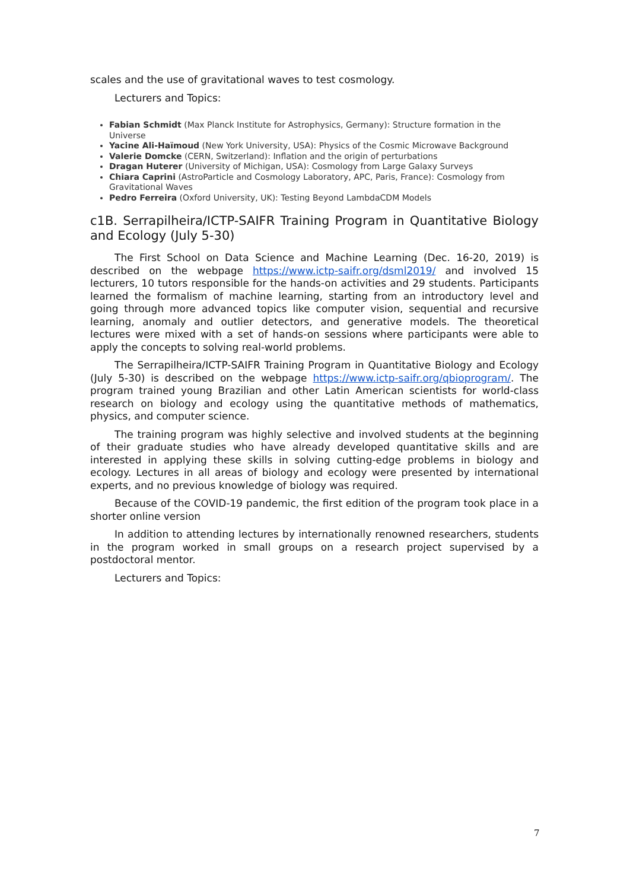scales and the use of gravitational waves to test cosmology.
Lecturers and Topics:
Fabian Schmidt (Max Planck Institute for Astrophysics, Germany): Structure formation in the Universe
Yacine Ali-Haïmoud (New York University, USA): Physics of the Cosmic Microwave Background
Valerie Domcke (CERN, Switzerland): Inflation and the origin of perturbations
Dragan Huterer (University of Michigan, USA): Cosmology from Large Galaxy Surveys
Chiara Caprini (AstroParticle and Cosmology Laboratory, APC, Paris, France): Cosmology from Gravitational Waves
Pedro Ferreira (Oxford University, UK): Testing Beyond LambdaCDM Models
c1B. Serrapilheira/ICTP-SAIFR Training Program in Quantitative Biology and Ecology (July 5-30)
The First School on Data Science and Machine Learning (Dec. 16-20, 2019) is described on the webpage https://www.ictp-saifr.org/dsml2019/ and involved 15 lecturers, 10 tutors responsible for the hands-on activities and 29 students. Participants learned the formalism of machine learning, starting from an introductory level and going through more advanced topics like computer vision, sequential and recursive learning, anomaly and outlier detectors, and generative models. The theoretical lectures were mixed with a set of hands-on sessions where participants were able to apply the concepts to solving real-world problems.
The Serrapilheira/ICTP-SAIFR Training Program in Quantitative Biology and Ecology (July 5-30) is described on the webpage https://www.ictp-saifr.org/qbioprogram/. The program trained young Brazilian and other Latin American scientists for world-class research on biology and ecology using the quantitative methods of mathematics, physics, and computer science.
The training program was highly selective and involved students at the beginning of their graduate studies who have already developed quantitative skills and are interested in applying these skills in solving cutting-edge problems in biology and ecology. Lectures in all areas of biology and ecology were presented by international experts, and no previous knowledge of biology was required.
Because of the COVID-19 pandemic, the first edition of the program took place in a shorter online version
In addition to attending lectures by internationally renowned researchers, students in the program worked in small groups on a research project supervised by a postdoctoral mentor.
Lecturers and Topics:
7